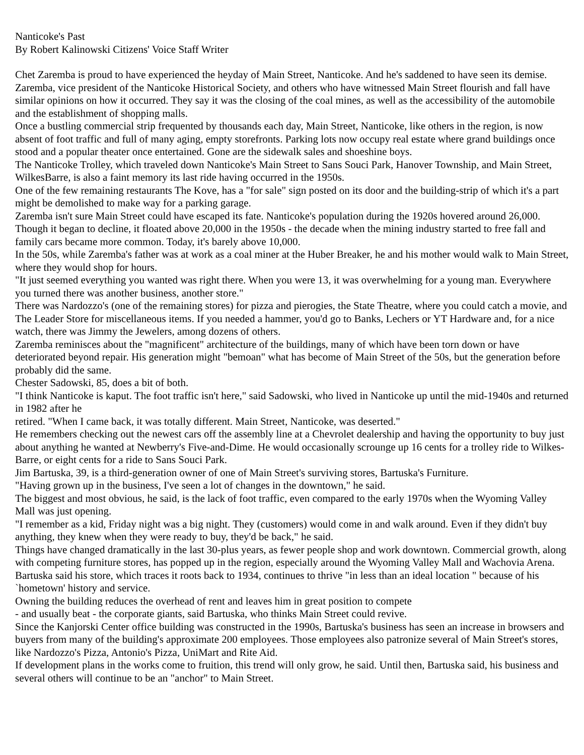Nanticoke's Past
By Robert Kalinowski Citizens' Voice Staff Writer
Chet Zaremba is proud to have experienced the heyday of Main Street, Nanticoke. And he's saddened to have seen its demise.
Zaremba, vice president of the Nanticoke Historical Society, and others who have witnessed Main Street flourish and fall have similar opinions on how it occurred. They say it was the closing of the coal mines, as well as the accessibility of the automobile and the establishment of shopping malls.
Once a bustling commercial strip frequented by thousands each day, Main Street, Nanticoke, like others in the region, is now absent of foot traffic and full of many aging, empty storefronts. Parking lots now occupy real estate where grand buildings once stood and a popular theater once entertained. Gone are the sidewalk sales and shoeshine boys.
The Nanticoke Trolley, which traveled down Nanticoke's Main Street to Sans Souci Park, Hanover Township, and Main Street, WilkesBarre, is also a faint memory its last ride having occurred in the 1950s.
One of the few remaining restaurants The Kove, has a "for sale" sign posted on its door and the building-strip of which it's a part might be demolished to make way for a parking garage.
Zaremba isn't sure Main Street could have escaped its fate. Nanticoke's population during the 1920s hovered around 26,000. Though it began to decline, it floated above 20,000 in the 1950s - the decade when the mining industry started to free fall and family cars became more common. Today, it's barely above 10,000.
In the 50s, while Zaremba's father was at work as a coal miner at the Huber Breaker, he and his mother would walk to Main Street, where they would shop for hours.
"It just seemed everything you wanted was right there. When you were 13, it was overwhelming for a young man. Everywhere you turned there was another business, another store."
There was Nardozzo's (one of the remaining stores) for pizza and pierogies, the State Theatre, where you could catch a movie, and The Leader Store for miscellaneous items. If you needed a hammer, you'd go to Banks, Lechers or YT Hardware and, for a nice watch, there was Jimmy the Jewelers, among dozens of others.
Zaremba reminisces about the "magnificent" architecture of the buildings, many of which have been torn down or have deteriorated beyond repair. His generation might "bemoan" what has become of Main Street of the 50s, but the generation before probably did the same.
Chester Sadowski, 85, does a bit of both.
"I think Nanticoke is kaput. The foot traffic isn't here," said Sadowski, who lived in Nanticoke up until the mid-1940s and returned in 1982 after he
retired. "When I came back, it was totally different. Main Street, Nanticoke, was deserted."
He remembers checking out the newest cars off the assembly line at a Chevrolet dealership and having the opportunity to buy just about anything he wanted at Newberry's Five-and-Dime. He would occasionally scrounge up 16 cents for a trolley ride to Wilkes-Barre, or eight cents for a ride to Sans Souci Park.
Jim Bartuska, 39, is a third-generation owner of one of Main Street's surviving stores, Bartuska's Furniture.
"Having grown up in the business, I've seen a lot of changes in the downtown," he said.
The biggest and most obvious, he said, is the lack of foot traffic, even compared to the early 1970s when the Wyoming Valley Mall was just opening.
"I remember as a kid, Friday night was a big night. They (customers) would come in and walk around. Even if they didn't buy anything, they knew when they were ready to buy, they'd be back," he said.
Things have changed dramatically in the last 30-plus years, as fewer people shop and work downtown. Commercial growth, along with competing furniture stores, has popped up in the region, especially around the Wyoming Valley Mall and Wachovia Arena.
Bartuska said his store, which traces it roots back to 1934, continues to thrive "in less than an ideal location " because of his `hometown' history and service.
Owning the building reduces the overhead of rent and leaves him in great position to compete
- and usually beat - the corporate giants, said Bartuska, who thinks Main Street could revive.
Since the Kanjorski Center office building was constructed in the 1990s, Bartuska's business has seen an increase in browsers and buyers from many of the building's approximate 200 employees. Those employees also patronize several of Main Street's stores, like Nardozzo's Pizza, Antonio's Pizza, UniMart and Rite Aid.
If development plans in the works come to fruition, this trend will only grow, he said. Until then, Bartuska said, his business and several others will continue to be an "anchor" to Main Street.